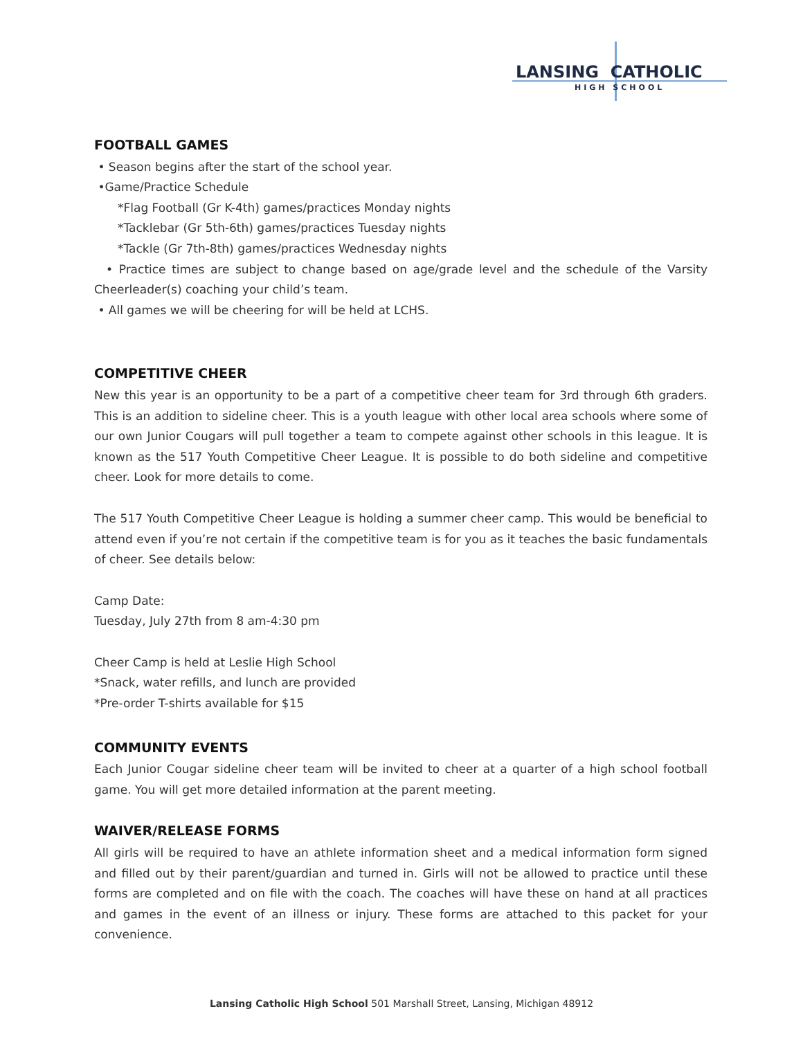LANSING CATHOLIC
HIGH SCHOOL
FOOTBALL GAMES
• Season begins after the start of the school year.
•Game/Practice Schedule
*Flag Football (Gr K-4th) games/practices Monday nights
*Tacklebar (Gr 5th-6th) games/practices Tuesday nights
*Tackle (Gr 7th-8th) games/practices Wednesday nights
• Practice times are subject to change based on age/grade level and the schedule of the Varsity Cheerleader(s) coaching your child’s team.
• All games we will be cheering for will be held at LCHS.
COMPETITIVE CHEER
New this year is an opportunity to be a part of a competitive cheer team for 3rd through 6th graders. This is an addition to sideline cheer. This is a youth league with other local area schools where some of our own Junior Cougars will pull together a team to compete against other schools in this league. It is known as the 517 Youth Competitive Cheer League. It is possible to do both sideline and competitive cheer. Look for more details to come.
The 517 Youth Competitive Cheer League is holding a summer cheer camp. This would be beneficial to attend even if you’re not certain if the competitive team is for you as it teaches the basic fundamentals of cheer. See details below:
Camp Date:
Tuesday, July 27th from 8 am-4:30 pm
Cheer Camp is held at Leslie High School
*Snack, water refills, and lunch are provided
*Pre-order T-shirts available for $15
COMMUNITY EVENTS
Each Junior Cougar sideline cheer team will be invited to cheer at a quarter of a high school football game. You will get more detailed information at the parent meeting.
WAIVER/RELEASE FORMS
All girls will be required to have an athlete information sheet and a medical information form signed and filled out by their parent/guardian and turned in. Girls will not be allowed to practice until these forms are completed and on file with the coach. The coaches will have these on hand at all practices and games in the event of an illness or injury. These forms are attached to this packet for your convenience.
Lansing Catholic High School 501 Marshall Street, Lansing, Michigan 48912